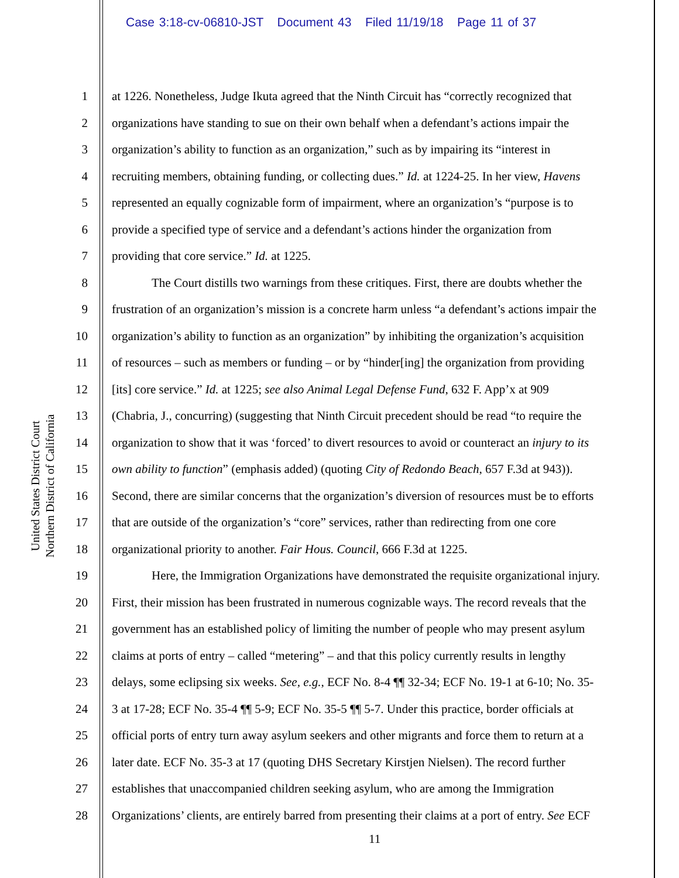Case 3:18-cv-06810-JST Document 43 Filed 11/19/18 Page 11 of 37
United States District Court
Northern District of California
1 at 1226. Nonetheless, Judge Ikuta agreed that the Ninth Circuit has “correctly recognized that
2 organizations have standing to sue on their own behalf when a defendant’s actions impair the
3 organization’s ability to function as an organization,” such as by impairing its “interest in
4 recruiting members, obtaining funding, or collecting dues.” Id. at 1224-25. In her view, Havens
5 represented an equally cognizable form of impairment, where an organization’s “purpose is to
6 provide a specified type of service and a defendant’s actions hinder the organization from
7 providing that core service.” Id. at 1225.
8 The Court distills two warnings from these critiques. First, there are doubts whether the
9 frustration of an organization’s mission is a concrete harm unless “a defendant’s actions impair the
10 organization’s ability to function as an organization” by inhibiting the organization’s acquisition
11 of resources – such as members or funding – or by “hinder[ing] the organization from providing
12 [its] core service.” Id. at 1225; see also Animal Legal Defense Fund, 632 F. App’x at 909
13 (Chabria, J., concurring) (suggesting that Ninth Circuit precedent should be read “to require the
14 organization to show that it was ‘forced’ to divert resources to avoid or counteract an injury to its
15 own ability to function” (emphasis added) (quoting City of Redondo Beach, 657 F.3d at 943)).
16 Second, there are similar concerns that the organization’s diversion of resources must be to efforts
17 that are outside of the organization’s “core” services, rather than redirecting from one core
18 organizational priority to another. Fair Hous. Council, 666 F.3d at 1225.
19 Here, the Immigration Organizations have demonstrated the requisite organizational injury.
20 First, their mission has been frustrated in numerous cognizable ways. The record reveals that the
21 government has an established policy of limiting the number of people who may present asylum
22 claims at ports of entry – called “metering” – and that this policy currently results in lengthy
23 delays, some eclipsing six weeks. See, e.g., ECF No. 8-4 ¶¶ 32-34; ECF No. 19-1 at 6-10; No. 35-
24 3 at 17-28; ECF No. 35-4 ¶¶ 5-9; ECF No. 35-5 ¶¶ 5-7. Under this practice, border officials at
25 official ports of entry turn away asylum seekers and other migrants and force them to return at a
26 later date. ECF No. 35-3 at 17 (quoting DHS Secretary Kirstjen Nielsen). The record further
27 establishes that unaccompanied children seeking asylum, who are among the Immigration
28 Organizations’ clients, are entirely barred from presenting their claims at a port of entry. See ECF
11